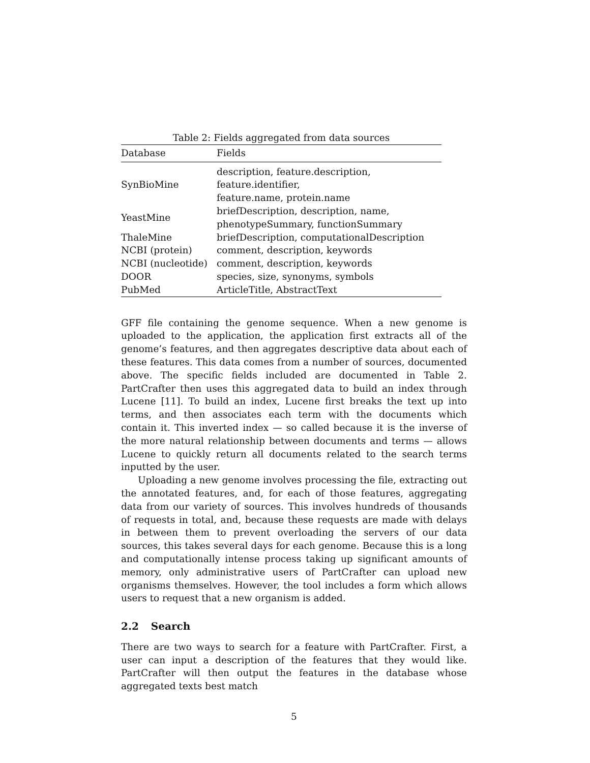Table 2: Fields aggregated from data sources
| Database | Fields |
| --- | --- |
| SynBioMine | description, feature.description, feature.identifier, feature.name, protein.name |
| YeastMine | briefDescription, description, name, phenotypeSummary, functionSummary |
| ThaleMine | briefDescription, computationalDescription |
| NCBI (protein) | comment, description, keywords |
| NCBI (nucleotide) | comment, description, keywords |
| DOOR | species, size, synonyms, symbols |
| PubMed | ArticleTitle, AbstractText |
GFF file containing the genome sequence. When a new genome is uploaded to the application, the application first extracts all of the genome’s features, and then aggregates descriptive data about each of these features. This data comes from a number of sources, documented above. The specific fields included are documented in Table 2. PartCrafter then uses this aggregated data to build an index through Lucene [11]. To build an index, Lucene first breaks the text up into terms, and then associates each term with the documents which contain it. This inverted index — so called because it is the inverse of the more natural relationship between documents and terms — allows Lucene to quickly return all documents related to the search terms inputted by the user.
Uploading a new genome involves processing the file, extracting out the annotated features, and, for each of those features, aggregating data from our variety of sources. This involves hundreds of thousands of requests in total, and, because these requests are made with delays in between them to prevent overloading the servers of our data sources, this takes several days for each genome. Because this is a long and computationally intense process taking up significant amounts of memory, only administrative users of PartCrafter can upload new organisms themselves. However, the tool includes a form which allows users to request that a new organism is added.
2.2 Search
There are two ways to search for a feature with PartCrafter. First, a user can input a description of the features that they would like. PartCrafter will then output the features in the database whose aggregated texts best match
5